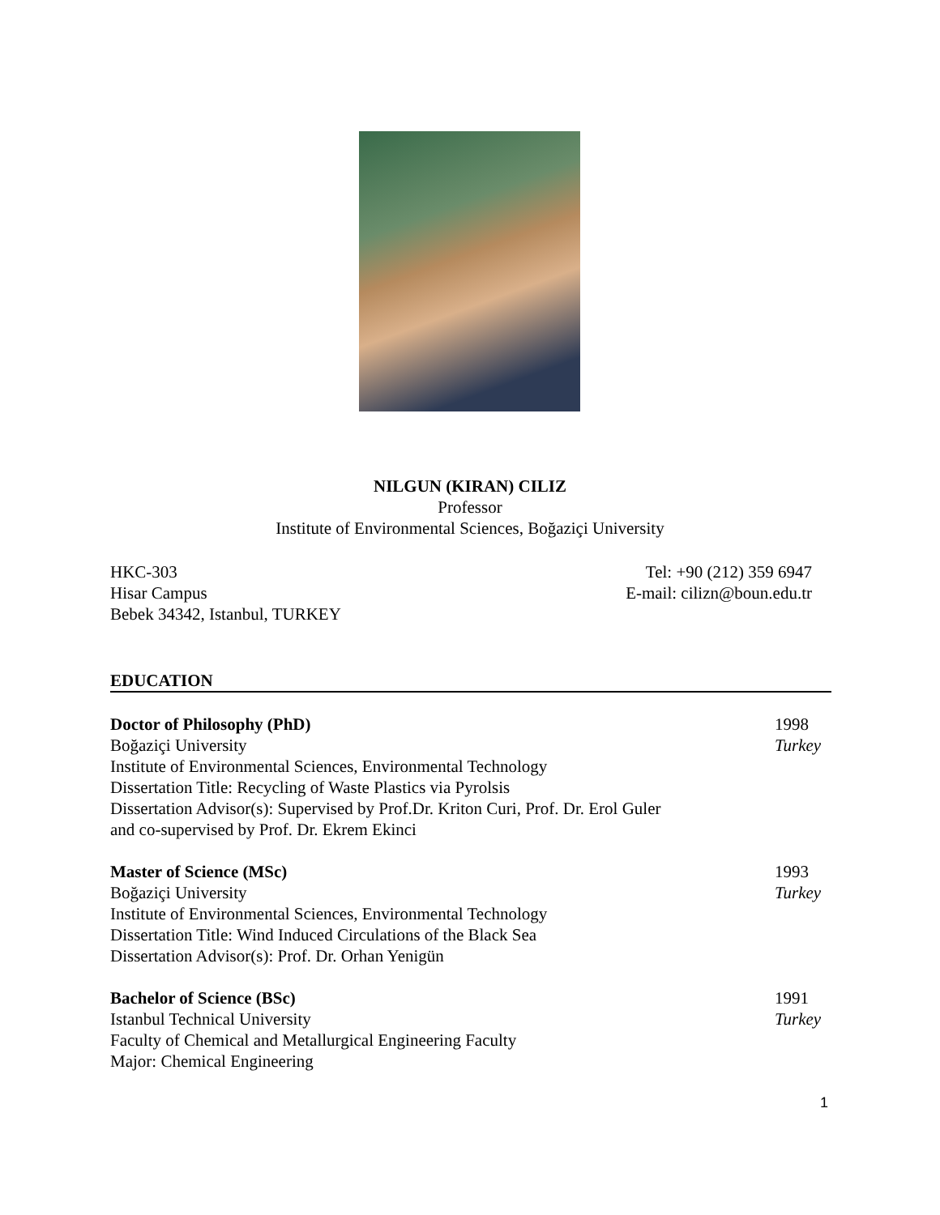NILGUN (KIRAN) CILIZ
Professor
Institute of Environmental Sciences, Boğaziçi University
HKC-303
Hisar Campus
Bebek 34342, Istanbul, TURKEY
Tel: +90 (212) 359 6947
E-mail: cilizn@boun.edu.tr
EDUCATION
Doctor of Philosophy (PhD)
Boğaziçi University
Institute of Environmental Sciences, Environmental Technology
Dissertation Title: Recycling of Waste Plastics via Pyrolsis
Dissertation Advisor(s): Supervised by Prof.Dr. Kriton Curi, Prof. Dr. Erol Guler
and co-supervised by Prof. Dr. Ekrem Ekinci
1998
Turkey
Master of Science (MSc)
Boğaziçi University
Institute of Environmental Sciences, Environmental Technology
Dissertation Title: Wind Induced Circulations of the Black Sea
Dissertation Advisor(s): Prof. Dr. Orhan Yenigün
1993
Turkey
Bachelor of Science (BSc)
Istanbul Technical University
Faculty of Chemical and Metallurgical Engineering Faculty
Major: Chemical Engineering
1991
Turkey
1